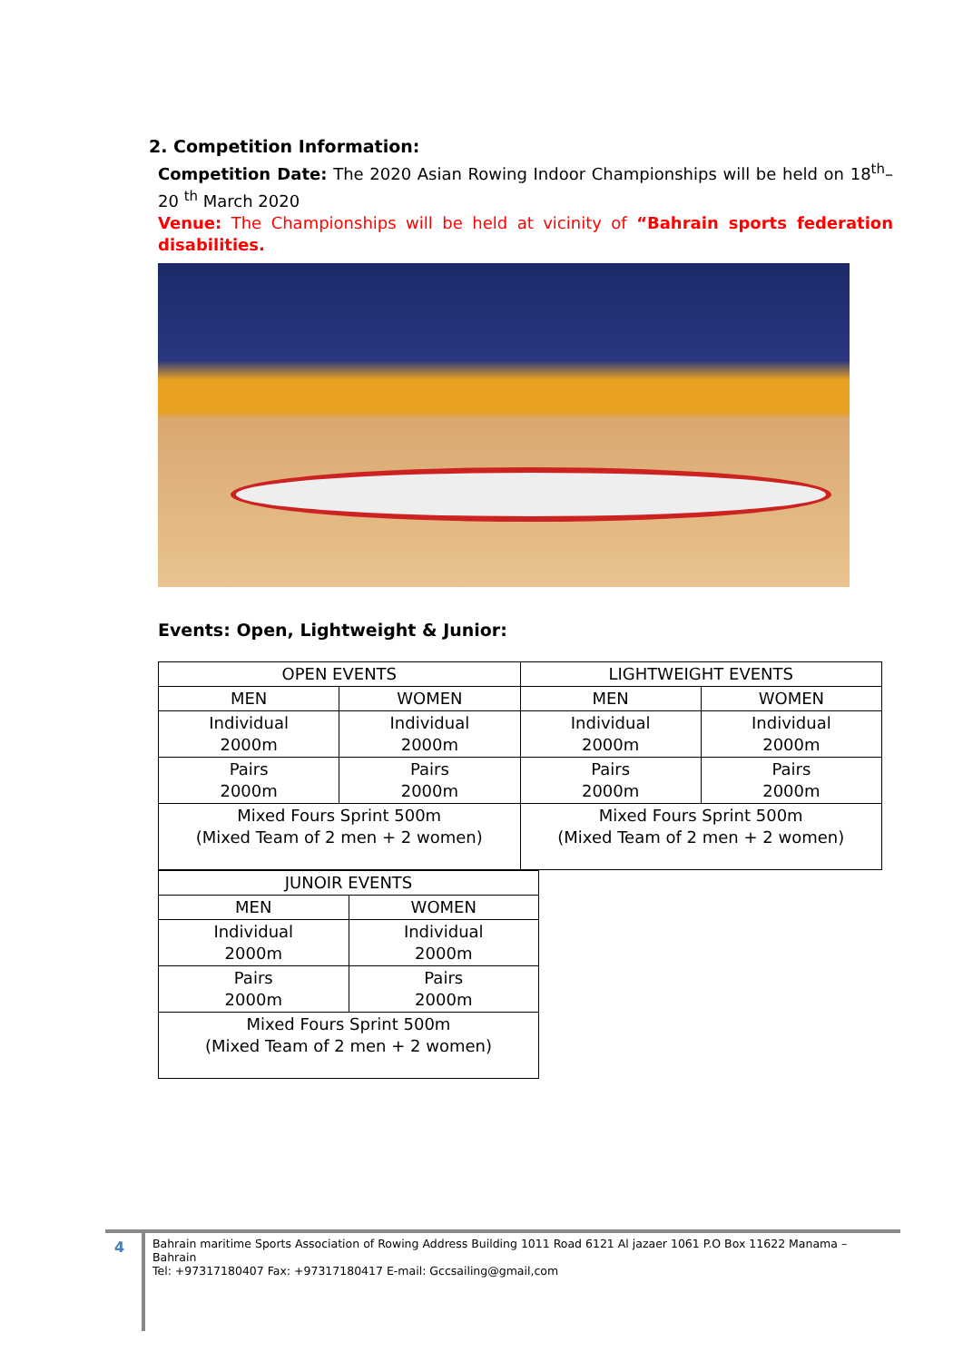2. Competition Information:
Competition Date: The 2020 Asian Rowing Indoor Championships will be held on 18<sup>th</sup>– 20 <sup>th</sup> March 2020
Venue: The Championships will be held at vicinity of “Bahrain sports federation disabilities.
Events: Open, Lightweight & Junior:
| OPEN EVENTS | | LIGHTWEIGHT EVENTS | |
| MEN | WOMEN | MEN | WOMEN |
| Individual 2000m | Individual 2000m | Individual 2000m | Individual 2000m |
| Pairs 2000m | Pairs 2000m | Pairs 2000m | Pairs 2000m |
| Mixed Fours Sprint 500m (Mixed Team of 2 men + 2 women) | | Mixed Fours Sprint 500m (Mixed Team of 2 men + 2 women) | |
| JUNOIR EVENTS | |
| MEN | WOMEN |
| Individual 2000m | Individual 2000m |
| Pairs 2000m | Pairs 2000m |
| Mixed Fours Sprint 500m (Mixed Team of 2 men + 2 women) | |
4
Bahrain maritime Sports Association of Rowing Address Building 1011 Road 6121 Al jazaer 1061 P.O Box 11622 Manama – Bahrain
Tel: +97317180407 Fax: +97317180417 E-mail: Gccsailing@gmail,com